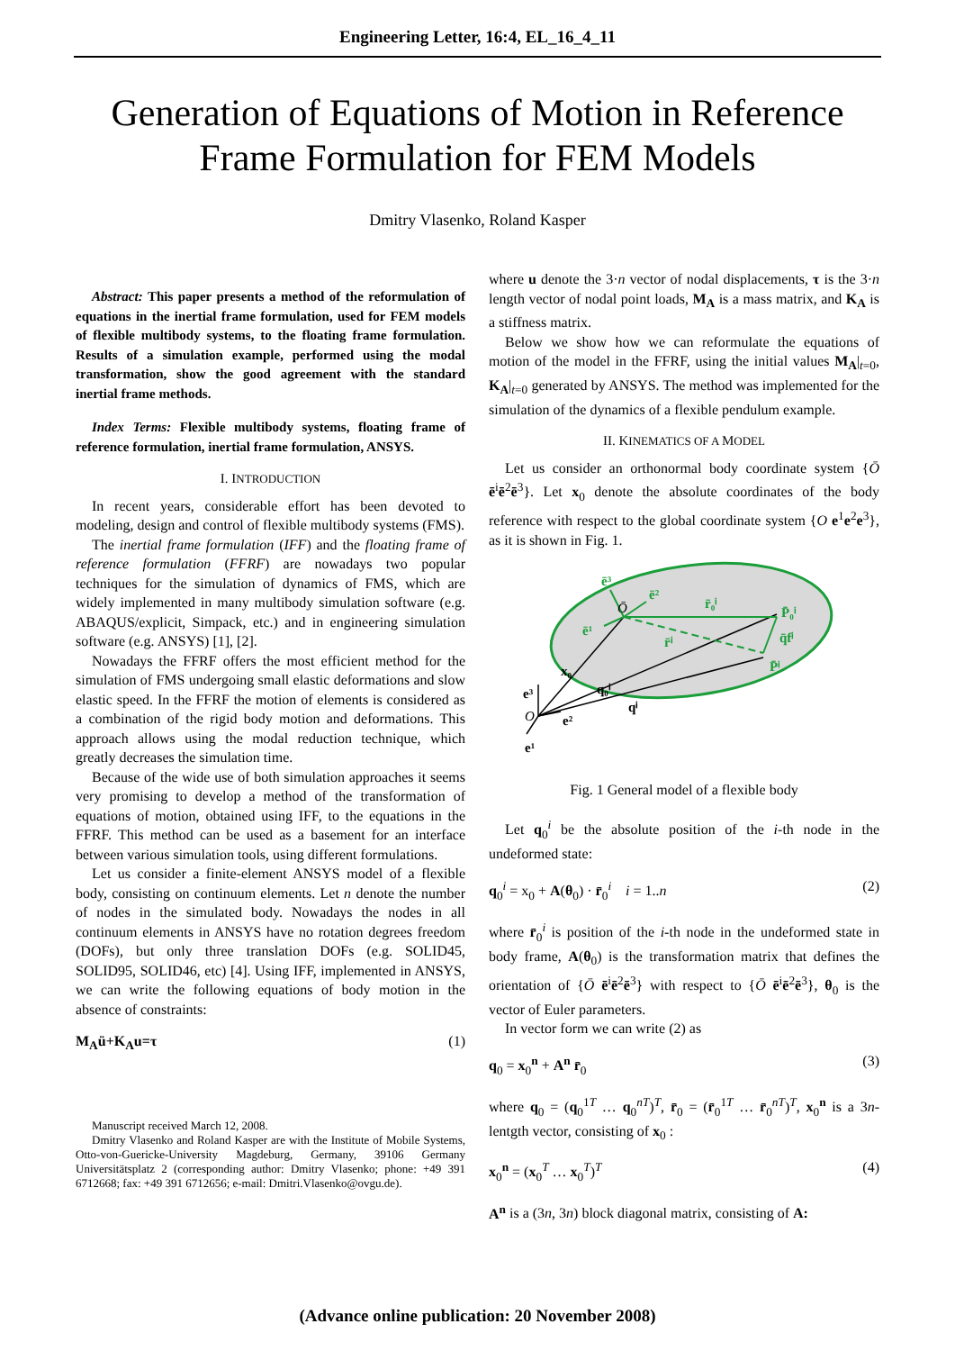Engineering Letter, 16:4, EL_16_4_11
Generation of Equations of Motion in Reference
Frame Formulation for FEM Models
Dmitry Vlasenko, Roland Kasper
Abstract: This paper presents a method of the reformulation of equations in the inertial frame formulation, used for FEM models of flexible multibody systems, to the floating frame formulation. Results of a simulation example, performed using the modal transformation, show the good agreement with the standard inertial frame methods.
Index Terms: Flexible multibody systems, floating frame of reference formulation, inertial frame formulation, ANSYS.
I. INTRODUCTION
In recent years, considerable effort has been devoted to modeling, design and control of flexible multibody systems (FMS).
The inertial frame formulation (IFF) and the floating frame of reference formulation (FFRF) are nowadays two popular techniques for the simulation of dynamics of FMS, which are widely implemented in many multibody simulation software (e.g. ABAQUS/explicit, Simpack, etc.) and in engineering simulation software (e.g. ANSYS) [1], [2].
Nowadays the FFRF offers the most efficient method for the simulation of FMS undergoing small elastic deformations and slow elastic speed. In the FFRF the motion of elements is considered as a combination of the rigid body motion and deformations. This approach allows using the modal reduction technique, which greatly decreases the simulation time.
Because of the wide use of both simulation approaches it seems very promising to develop a method of the transformation of equations of motion, obtained using IFF, to the equations in the FFRF. This method can be used as a basement for an interface between various simulation tools, using different formulations.
Let us consider a finite-element ANSYS model of a flexible body, consisting on continuum elements. Let n denote the number of nodes in the simulated body. Nowadays the nodes in all continuum elements in ANSYS have no rotation degrees freedom (DOFs), but only three translation DOFs (e.g. SOLID45, SOLID95, SOLID46, etc) [4]. Using IFF, implemented in ANSYS, we can write the following equations of body motion in the absence of constraints:
M<sub>A</sub>ü+K<sub>A</sub>u=τ (1)
Manuscript received March 12, 2008.
Dmitry Vlasenko and Roland Kasper are with the Institute of Mobile Systems, Otto-von-Guericke-University Magdeburg, Germany, 39106 Germany Universitätsplatz 2 (corresponding author: Dmitry Vlasenko; phone: +49 391 6712668; fax: +49 391 6712656; e-mail: Dmitri.Vlasenko@ovgu.de).
where u denote the 3·n vector of nodal displacements, τ is the 3·n length vector of nodal point loads, M<sub>A</sub> is a mass matrix, and K<sub>A</sub> is a stiffness matrix.
Below we show how we can reformulate the equations of motion of the model in the FFRF, using the initial values M<sub>A</sub>|<sub>t=0</sub>, K<sub>A</sub>|<sub>t=0</sub> generated by ANSYS. The method was implemented for the simulation of the dynamics of a flexible pendulum example.
II. KINEMATICS OF A MODEL
Let us consider an orthonormal body coordinate system {Ō ē<sup>i</sup>ē<sup>2</sup>ē<sup>3</sup>}. Let x<sub>0</sub> denote the absolute coordinates of the body reference with respect to the global coordinate system {O e<sup>1</sup>e<sup>2</sup>e<sup>3</sup>}, as it is shown in Fig. 1.
r̄₀ⁱ
r̄ⁱ
P̄₀ⁱ
q̄fⁱ
P̄ⁱ
ē³
ē²
ē¹
x₀
q₀ⁱ
qⁱ
e³
e²
e¹
O
Ō
Fig. 1 General model of a flexible body
Let q<sub>0</sub><sup>i</sup> be the absolute position of the i-th node in the undeformed state:
q<sub>0</sub><sup>i</sup> = x<sub>0</sub> + A(θ<sub>0</sub>) · r̄<sub>0</sub><sup>i</sup> i = 1..n (2)
where r̄<sub>0</sub><sup>i</sup> is position of the i-th node in the undeformed state in body frame, A(θ<sub>0</sub>) is the transformation matrix that defines the orientation of {Ō ē<sup>i</sup>ē<sup>2</sup>ē<sup>3</sup>} with respect to {Ō ē<sup>i</sup>ē<sup>2</sup>ē<sup>3</sup>}, θ<sub>0</sub> is the vector of Euler parameters.
In vector form we can write (2) as
q<sub>0</sub> = x<sub>0</sub><sup>n</sup> + A<sup>n</sup> r̄<sub>0</sub> (3)
where q<sub>0</sub> = (q<sub>0</sub><sup>1T</sup> … q<sub>0</sub><sup>nT</sup>)<sup>T</sup>, r̄<sub>0</sub> = (r̄<sub>0</sub><sup>1T</sup> … r̄<sub>0</sub><sup>nT</sup>)<sup>T</sup>, x<sub>0</sub><sup>n</sup> is a 3n-lentgth vector, consisting of x<sub>0</sub> :
x<sub>0</sub><sup>n</sup> = (x<sub>0</sub><sup>T</sup> … x<sub>0</sub><sup>T</sup>)<sup>T</sup> (4)
A<sup>n</sup> is a (3n, 3n) block diagonal matrix, consisting of A:
(Advance online publication: 20 November 2008)